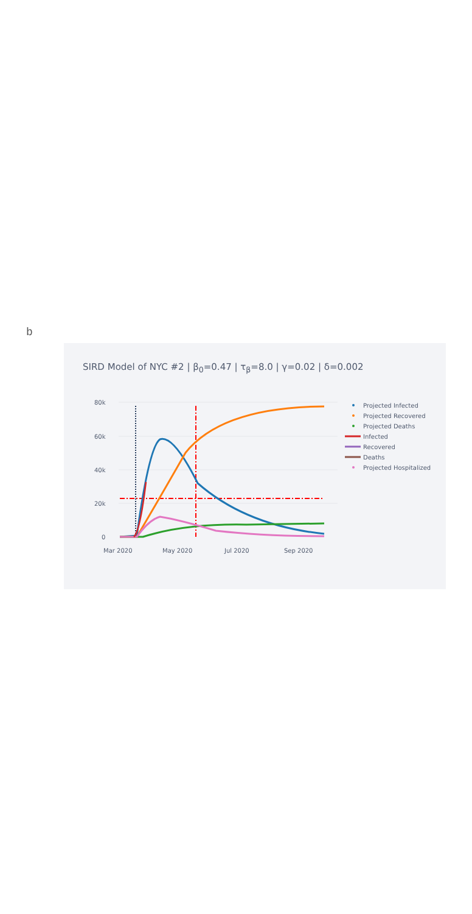b
SIRD Model of NYC #2 | β<sub>0</sub>=0.47 | τ<sub>β</sub>=8.0 | γ=0.02 | δ=0.002
80k
60k
40k
20k
0
Mar 2020
May 2020
Jul 2020
Sep 2020
Projected Infected
Projected Recovered
Projected Deaths
Infected
Recovered
Deaths
Projected Hospitalized